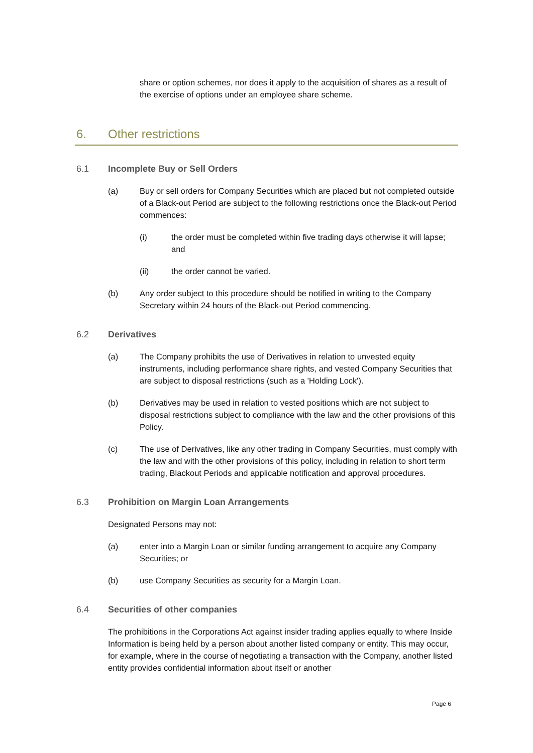share or option schemes, nor does it apply to the acquisition of shares as a result of the exercise of options under an employee share scheme.
6. Other restrictions
6.1 Incomplete Buy or Sell Orders
(a) Buy or sell orders for Company Securities which are placed but not completed outside of a Black-out Period are subject to the following restrictions once the Black-out Period commences:
(i) the order must be completed within five trading days otherwise it will lapse; and
(ii) the order cannot be varied.
(b) Any order subject to this procedure should be notified in writing to the Company Secretary within 24 hours of the Black-out Period commencing.
6.2 Derivatives
(a) The Company prohibits the use of Derivatives in relation to unvested equity instruments, including performance share rights, and vested Company Securities that are subject to disposal restrictions (such as a 'Holding Lock').
(b) Derivatives may be used in relation to vested positions which are not subject to disposal restrictions subject to compliance with the law and the other provisions of this Policy.
(c) The use of Derivatives, like any other trading in Company Securities, must comply with the law and with the other provisions of this policy, including in relation to short term trading, Blackout Periods and applicable notification and approval procedures.
6.3 Prohibition on Margin Loan Arrangements
Designated Persons may not:
(a) enter into a Margin Loan or similar funding arrangement to acquire any Company Securities; or
(b) use Company Securities as security for a Margin Loan.
6.4 Securities of other companies
The prohibitions in the Corporations Act against insider trading applies equally to where Inside Information is being held by a person about another listed company or entity. This may occur, for example, where in the course of negotiating a transaction with the Company, another listed entity provides confidential information about itself or another
Page 6